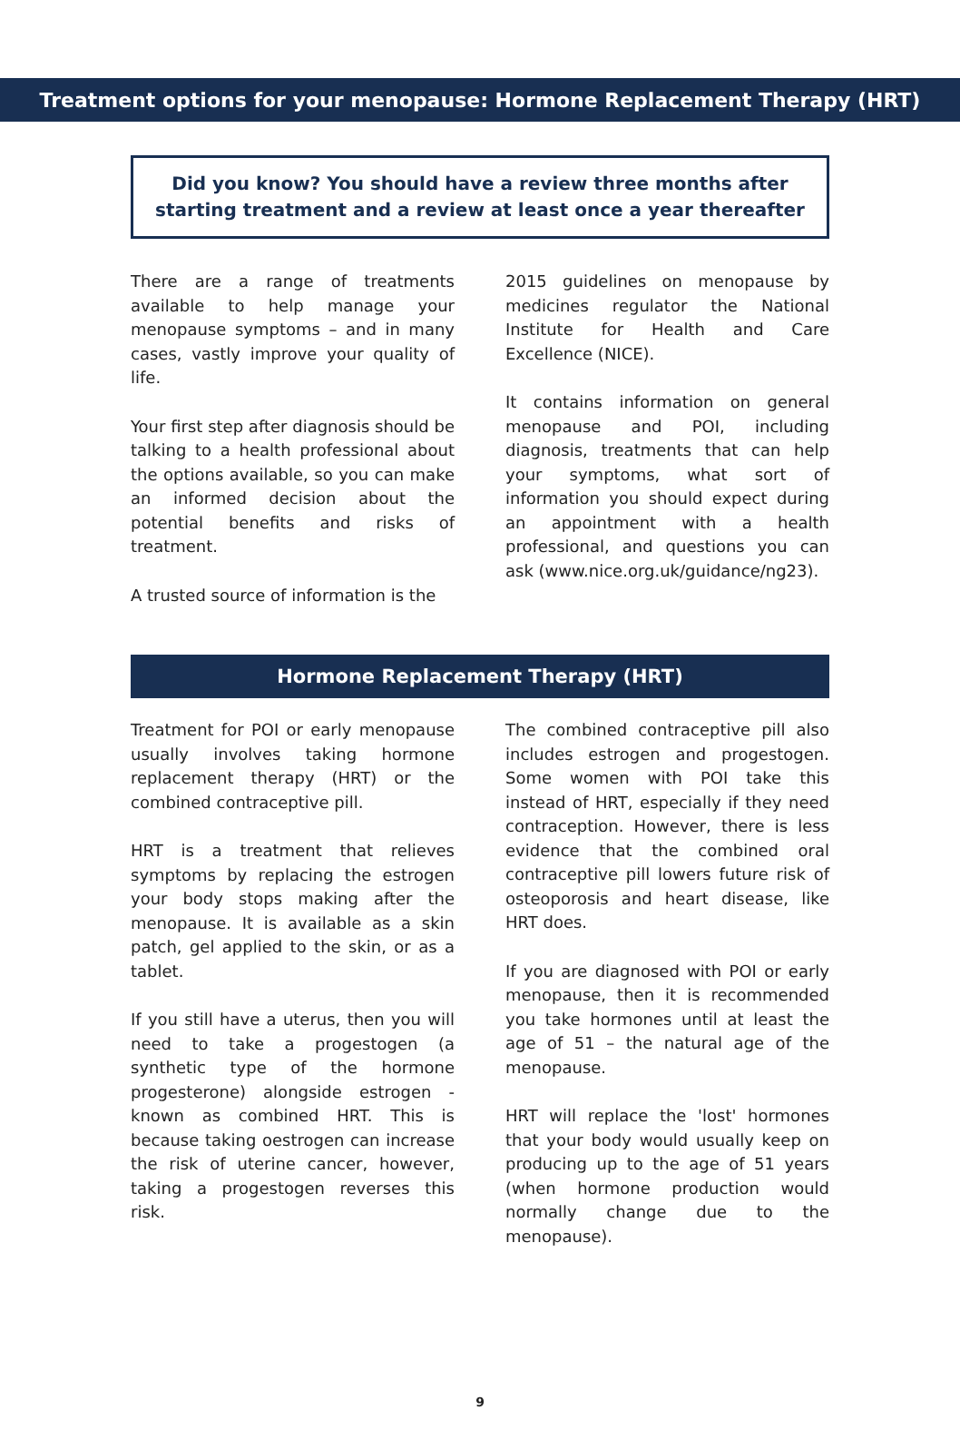Treatment options for your menopause: Hormone Replacement Therapy (HRT)
Did you know? You should have a review three months after starting treatment and a review at least once a year thereafter
There are a range of treatments available to help manage your menopause symptoms – and in many cases, vastly improve your quality of life.
Your first step after diagnosis should be talking to a health professional about the options available, so you can make an informed decision about the potential benefits and risks of treatment.
A trusted source of information is the
2015 guidelines on menopause by medicines regulator the National Institute for Health and Care Excellence (NICE).
It contains information on general menopause and POI, including diagnosis, treatments that can help your symptoms, what sort of information you should expect during an appointment with a health professional, and questions you can ask (www.nice.org.uk/guidance/ng23).
Hormone Replacement Therapy (HRT)
Treatment for POI or early menopause usually involves taking hormone replacement therapy (HRT) or the combined contraceptive pill.
HRT is a treatment that relieves symptoms by replacing the estrogen your body stops making after the menopause. It is available as a skin patch, gel applied to the skin, or as a tablet.
If you still have a uterus, then you will need to take a progestogen (a synthetic type of the hormone progesterone) alongside estrogen - known as combined HRT. This is because taking oestrogen can increase the risk of uterine cancer, however, taking a progestogen reverses this risk.
The combined contraceptive pill also includes estrogen and progestogen. Some women with POI take this instead of HRT, especially if they need contraception. However, there is less evidence that the combined oral contraceptive pill lowers future risk of osteoporosis and heart disease, like HRT does.
If you are diagnosed with POI or early menopause, then it is recommended you take hormones until at least the age of 51 – the natural age of the menopause.
HRT will replace the 'lost' hormones that your body would usually keep on producing up to the age of 51 years (when hormone production would normally change due to the menopause).
9